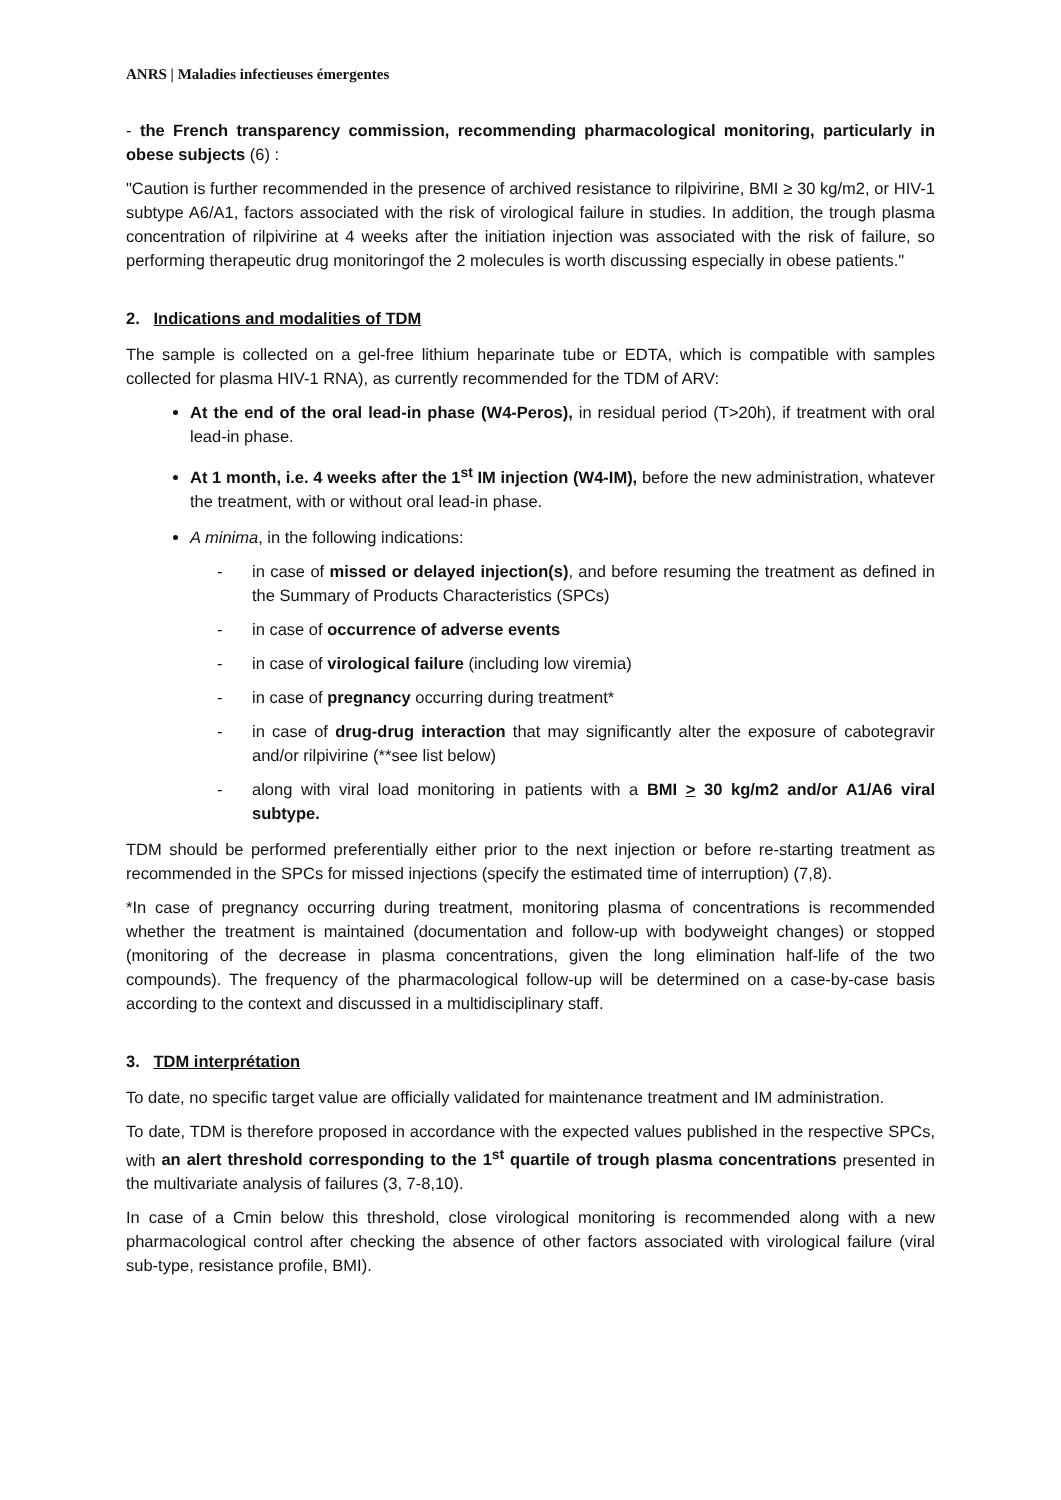ANRS | Maladies infectieuses émergentes
- the French transparency commission, recommending pharmacological monitoring, particularly in obese subjects (6) :
"Caution is further recommended in the presence of archived resistance to rilpivirine, BMI ≥ 30 kg/m2, or HIV-1 subtype A6/A1, factors associated with the risk of virological failure in studies. In addition, the trough plasma concentration of rilpivirine at 4 weeks after the initiation injection was associated with the risk of failure, so performing therapeutic drug monitoringof the 2 molecules is worth discussing especially in obese patients."
2. Indications and modalities of TDM
The sample is collected on a gel-free lithium heparinate tube or EDTA, which is compatible with samples collected for plasma HIV-1 RNA), as currently recommended for the TDM of ARV:
At the end of the oral lead-in phase (W4-Peros), in residual period (T>20h), if treatment with oral lead-in phase.
At 1 month, i.e. 4 weeks after the 1<sup>st</sup> IM injection (W4-IM), before the new administration, whatever the treatment, with or without oral lead-in phase.
A minima, in the following indications:
- in case of missed or delayed injection(s), and before resuming the treatment as defined in the Summary of Products Characteristics (SPCs)
- in case of occurrence of adverse events
- in case of virological failure (including low viremia)
- in case of pregnancy occurring during treatment*
- in case of drug-drug interaction that may significantly alter the exposure of cabotegravir and/or rilpivirine (**see list below)
- along with viral load monitoring in patients with a BMI > 30 kg/m2 and/or A1/A6 viral subtype.
TDM should be performed preferentially either prior to the next injection or before re-starting treatment as recommended in the SPCs for missed injections (specify the estimated time of interruption) (7,8).
*In case of pregnancy occurring during treatment, monitoring plasma of concentrations is recommended whether the treatment is maintained (documentation and follow-up with bodyweight changes) or stopped (monitoring of the decrease in plasma concentrations, given the long elimination half-life of the two compounds). The frequency of the pharmacological follow-up will be determined on a case-by-case basis according to the context and discussed in a multidisciplinary staff.
3. TDM interprétation
To date, no specific target value are officially validated for maintenance treatment and IM administration.
To date, TDM is therefore proposed in accordance with the expected values published in the respective SPCs, with an alert threshold corresponding to the 1<sup>st</sup> quartile of trough plasma concentrations presented in the multivariate analysis of failures (3, 7-8,10).
In case of a Cmin below this threshold, close virological monitoring is recommended along with a new pharmacological control after checking the absence of other factors associated with virological failure (viral sub-type, resistance profile, BMI).